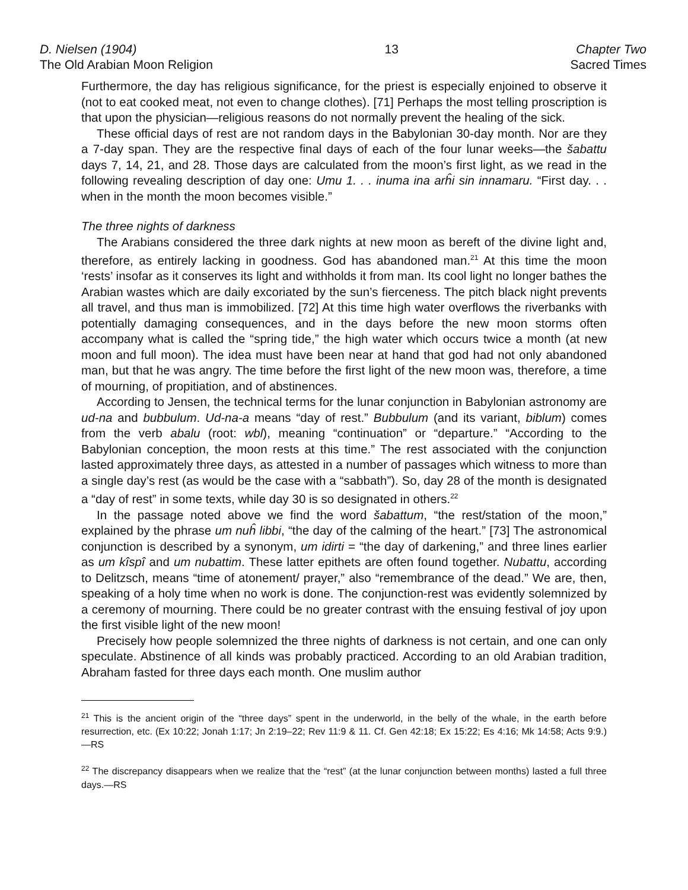D. Nielsen (1904)
The Old Arabian Moon Religion
13 Chapter Two
Sacred Times
Furthermore, the day has religious significance, for the priest is especially enjoined to observe it (not to eat cooked meat, not even to change clothes). [71] Perhaps the most telling proscription is that upon the physician—religious reasons do not normally prevent the healing of the sick.
These official days of rest are not random days in the Babylonian 30-day month. Nor are they a 7-day span. They are the respective final days of each of the four lunar weeks—the šabattu days 7, 14, 21, and 28. Those days are calculated from the moon’s first light, as we read in the following revealing description of day one: Umu 1. . . inuma ina arĥi sin innamaru. “First day. . . when in the month the moon becomes visible.”
The three nights of darkness
The Arabians considered the three dark nights at new moon as bereft of the divine light and, therefore, as entirely lacking in goodness. God has abandoned man.<sup>21</sup> At this time the moon ‘rests’ insofar as it conserves its light and withholds it from man. Its cool light no longer bathes the Arabian wastes which are daily excoriated by the sun’s fierceness. The pitch black night prevents all travel, and thus man is immobilized. [72] At this time high water overflows the riverbanks with potentially damaging consequences, and in the days before the new moon storms often accompany what is called the “spring tide,” the high water which occurs twice a month (at new moon and full moon). The idea must have been near at hand that god had not only abandoned man, but that he was angry. The time before the first light of the new moon was, therefore, a time of mourning, of propitiation, and of abstinences.
According to Jensen, the technical terms for the lunar conjunction in Babylonian astronomy are ud-na and bubbulum. Ud-na-a means “day of rest.” Bubbulum (and its variant, biblum) comes from the verb abalu (root: wbl), meaning “continuation” or “departure.” “According to the Babylonian conception, the moon rests at this time.” The rest associated with the conjunction lasted approximately three days, as attested in a number of passages which witness to more than a single day’s rest (as would be the case with a “sabbath”). So, day 28 of the month is designated a “day of rest” in some texts, while day 30 is so designated in others.<sup>22</sup>
In the passage noted above we find the word šabattum, “the rest/station of the moon,” explained by the phrase um nuĥ libbi, “the day of the calming of the heart.” [73] The astronomical conjunction is described by a synonym, um idirti = “the day of darkening,” and three lines earlier as um kîspî and um nubattim. These latter epithets are often found together. Nubattu, according to Delitzsch, means “time of atonement/ prayer,” also “remembrance of the dead.” We are, then, speaking of a holy time when no work is done. The conjunction-rest was evidently solemnized by a ceremony of mourning. There could be no greater contrast with the ensuing festival of joy upon the first visible light of the new moon!
Precisely how people solemnized the three nights of darkness is not certain, and one can only speculate. Abstinence of all kinds was probably practiced. According to an old Arabian tradition, Abraham fasted for three days each month. One muslim author
<sup>21</sup> This is the ancient origin of the “three days” spent in the underworld, in the belly of the whale, in the earth before resurrection, etc. (Ex 10:22; Jonah 1:17; Jn 2:19–22; Rev 11:9 & 11. Cf. Gen 42:18; Ex 15:22; Es 4:16; Mk 14:58; Acts 9:9.)—RS
<sup>22</sup> The discrepancy disappears when we realize that the “rest” (at the lunar conjunction between months) lasted a full three days.—RS